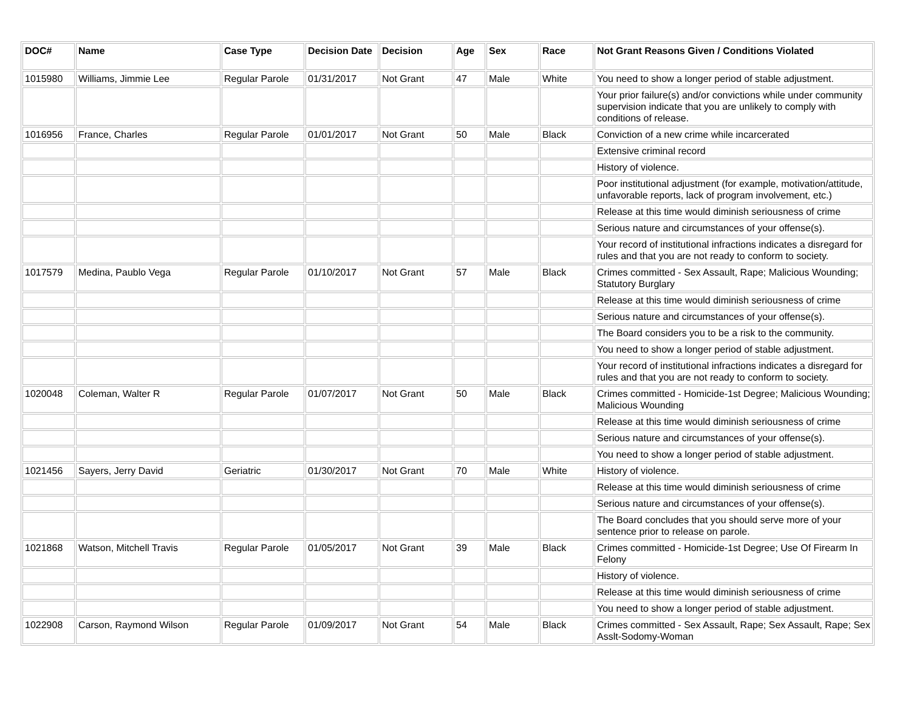| DOC# | Name | Case Type | Decision Date | Decision | Age | Sex | Race | Not Grant Reasons Given / Conditions Violated |
| --- | --- | --- | --- | --- | --- | --- | --- | --- |
| 1015980 | Williams, Jimmie Lee | Regular Parole | 01/31/2017 | Not Grant | 47 | Male | White | You need to show a longer period of stable adjustment. |
| | | | | | | | | Your prior failure(s) and/or convictions while under community supervision indicate that you are unlikely to comply with conditions of release. |
| 1016956 | France, Charles | Regular Parole | 01/01/2017 | Not Grant | 50 | Male | Black | Conviction of a new crime while incarcerated |
| | | | | | | | | Extensive criminal record |
| | | | | | | | | History of violence. |
| | | | | | | | | Poor institutional adjustment (for example, motivation/attitude, unfavorable reports, lack of program involvement, etc.) |
| | | | | | | | | Release at this time would diminish seriousness of crime |
| | | | | | | | | Serious nature and circumstances of your offense(s). |
| | | | | | | | | Your record of institutional infractions indicates a disregard for rules and that you are not ready to conform to society. |
| 1017579 | Medina, Paublo Vega | Regular Parole | 01/10/2017 | Not Grant | 57 | Male | Black | Crimes committed - Sex Assault, Rape; Malicious Wounding; Statutory Burglary |
| | | | | | | | | Release at this time would diminish seriousness of crime |
| | | | | | | | | Serious nature and circumstances of your offense(s). |
| | | | | | | | | The Board considers you to be a risk to the community. |
| | | | | | | | | You need to show a longer period of stable adjustment. |
| | | | | | | | | Your record of institutional infractions indicates a disregard for rules and that you are not ready to conform to society. |
| 1020048 | Coleman, Walter R | Regular Parole | 01/07/2017 | Not Grant | 50 | Male | Black | Crimes committed - Homicide-1st Degree; Malicious Wounding; Malicious Wounding |
| | | | | | | | | Release at this time would diminish seriousness of crime |
| | | | | | | | | Serious nature and circumstances of your offense(s). |
| | | | | | | | | You need to show a longer period of stable adjustment. |
| 1021456 | Sayers, Jerry David | Geriatric | 01/30/2017 | Not Grant | 70 | Male | White | History of violence. |
| | | | | | | | | Release at this time would diminish seriousness of crime |
| | | | | | | | | Serious nature and circumstances of your offense(s). |
| | | | | | | | | The Board concludes that you should serve more of your sentence prior to release on parole. |
| 1021868 | Watson, Mitchell Travis | Regular Parole | 01/05/2017 | Not Grant | 39 | Male | Black | Crimes committed - Homicide-1st Degree; Use Of Firearm In Felony |
| | | | | | | | | History of violence. |
| | | | | | | | | Release at this time would diminish seriousness of crime |
| | | | | | | | | You need to show a longer period of stable adjustment. |
| 1022908 | Carson, Raymond Wilson | Regular Parole | 01/09/2017 | Not Grant | 54 | Male | Black | Crimes committed - Sex Assault, Rape; Sex Assault, Rape; Sex Asslt-Sodomy-Woman |